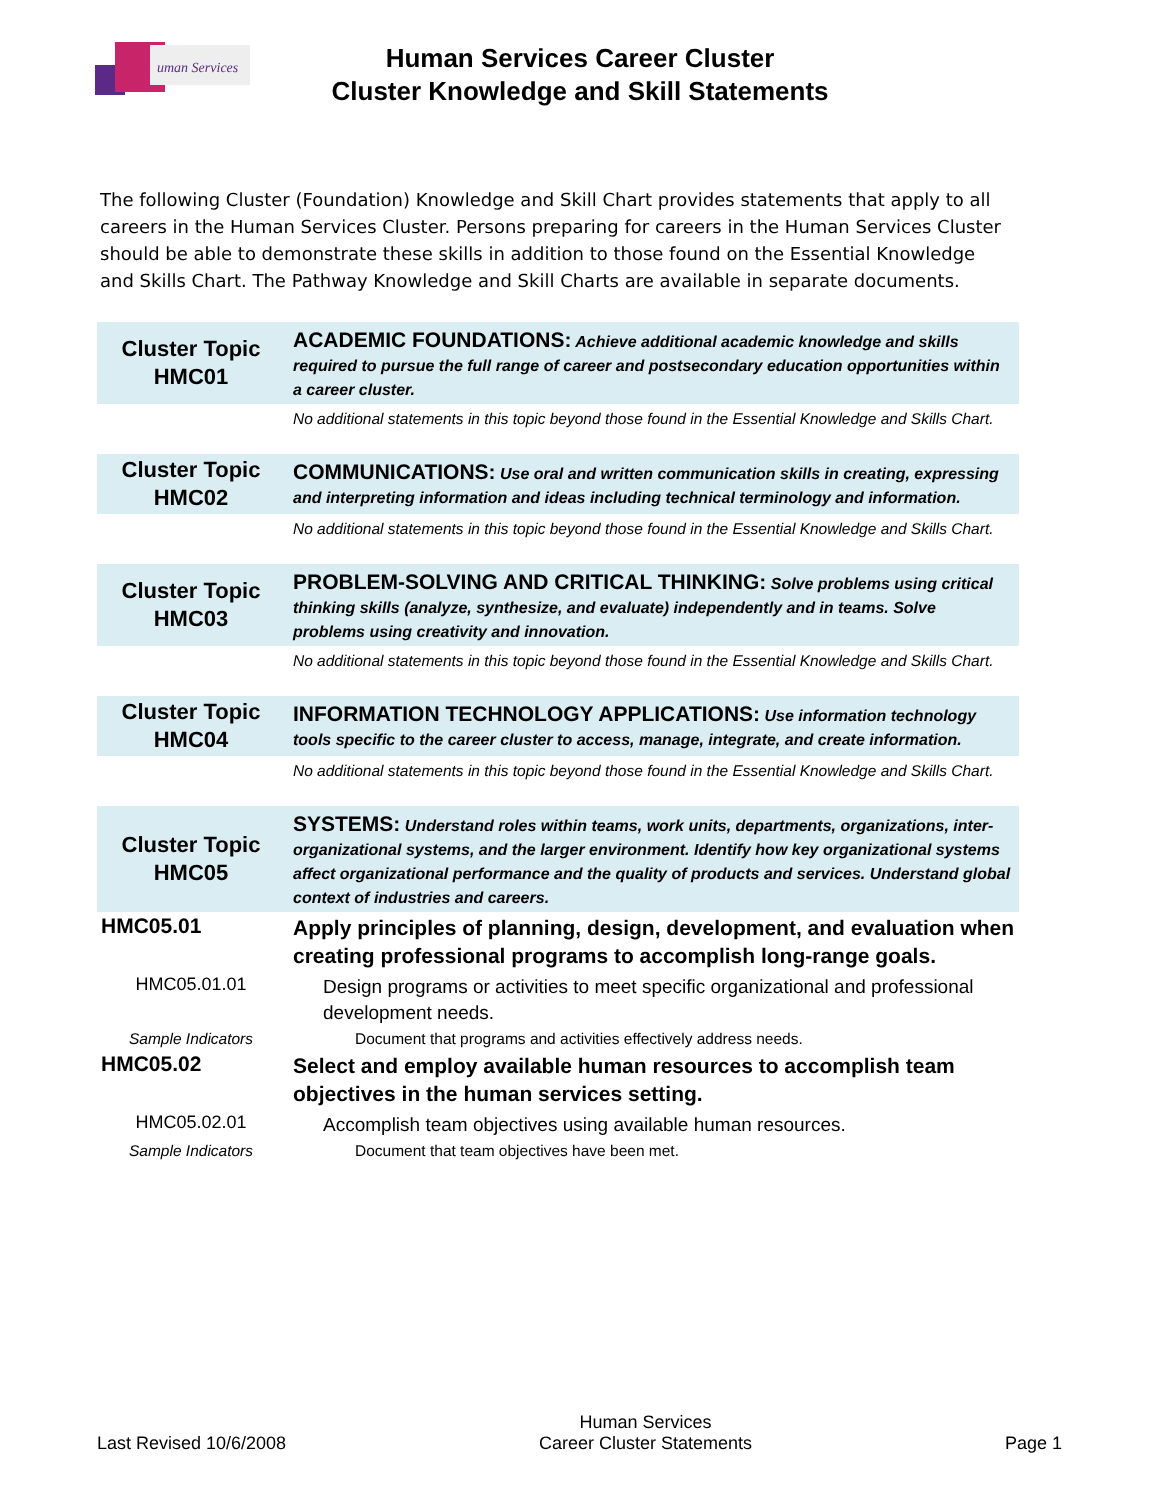uman Services
Human Services Career Cluster
Cluster Knowledge and Skill Statements
The following Cluster (Foundation) Knowledge and Skill Chart provides statements that apply to all careers in the Human Services Cluster. Persons preparing for careers in the Human Services Cluster should be able to demonstrate these skills in addition to those found on the Essential Knowledge and Skills Chart. The Pathway Knowledge and Skill Charts are available in separate documents.
| Cluster Topic HMC01 | ACADEMIC FOUNDATIONS: Achieve additional academic knowledge and skills required to pursue the full range of career and postsecondary education opportunities within a career cluster. |
| | No additional statements in this topic beyond those found in the Essential Knowledge and Skills Chart. |
| Cluster Topic HMC02 | COMMUNICATIONS: Use oral and written communication skills in creating, expressing and interpreting information and ideas including technical terminology and information. |
| | No additional statements in this topic beyond those found in the Essential Knowledge and Skills Chart. |
| Cluster Topic HMC03 | PROBLEM-SOLVING AND CRITICAL THINKING: Solve problems using critical thinking skills (analyze, synthesize, and evaluate) independently and in teams. Solve problems using creativity and innovation. |
| | No additional statements in this topic beyond those found in the Essential Knowledge and Skills Chart. |
| Cluster Topic HMC04 | INFORMATION TECHNOLOGY APPLICATIONS: Use information technology tools specific to the career cluster to access, manage, integrate, and create information. |
| | No additional statements in this topic beyond those found in the Essential Knowledge and Skills Chart. |
| Cluster Topic HMC05 | SYSTEMS: Understand roles within teams, work units, departments, organizations, inter-organizational systems, and the larger environment. Identify how key organizational systems affect organizational performance and the quality of products and services. Understand global context of industries and careers. |
| HMC05.01 | Apply principles of planning, design, development, and evaluation when creating professional programs to accomplish long-range goals. |
| HMC05.01.01 | Design programs or activities to meet specific organizational and professional development needs. |
| Sample Indicators | Document that programs and activities effectively address needs. |
| HMC05.02 | Select and employ available human resources to accomplish team objectives in the human services setting. |
| HMC05.02.01 | Accomplish team objectives using available human resources. |
| Sample Indicators | Document that team objectives have been met. |
Last Revised 10/6/2008 Human Services
Career Cluster Statements Page 1